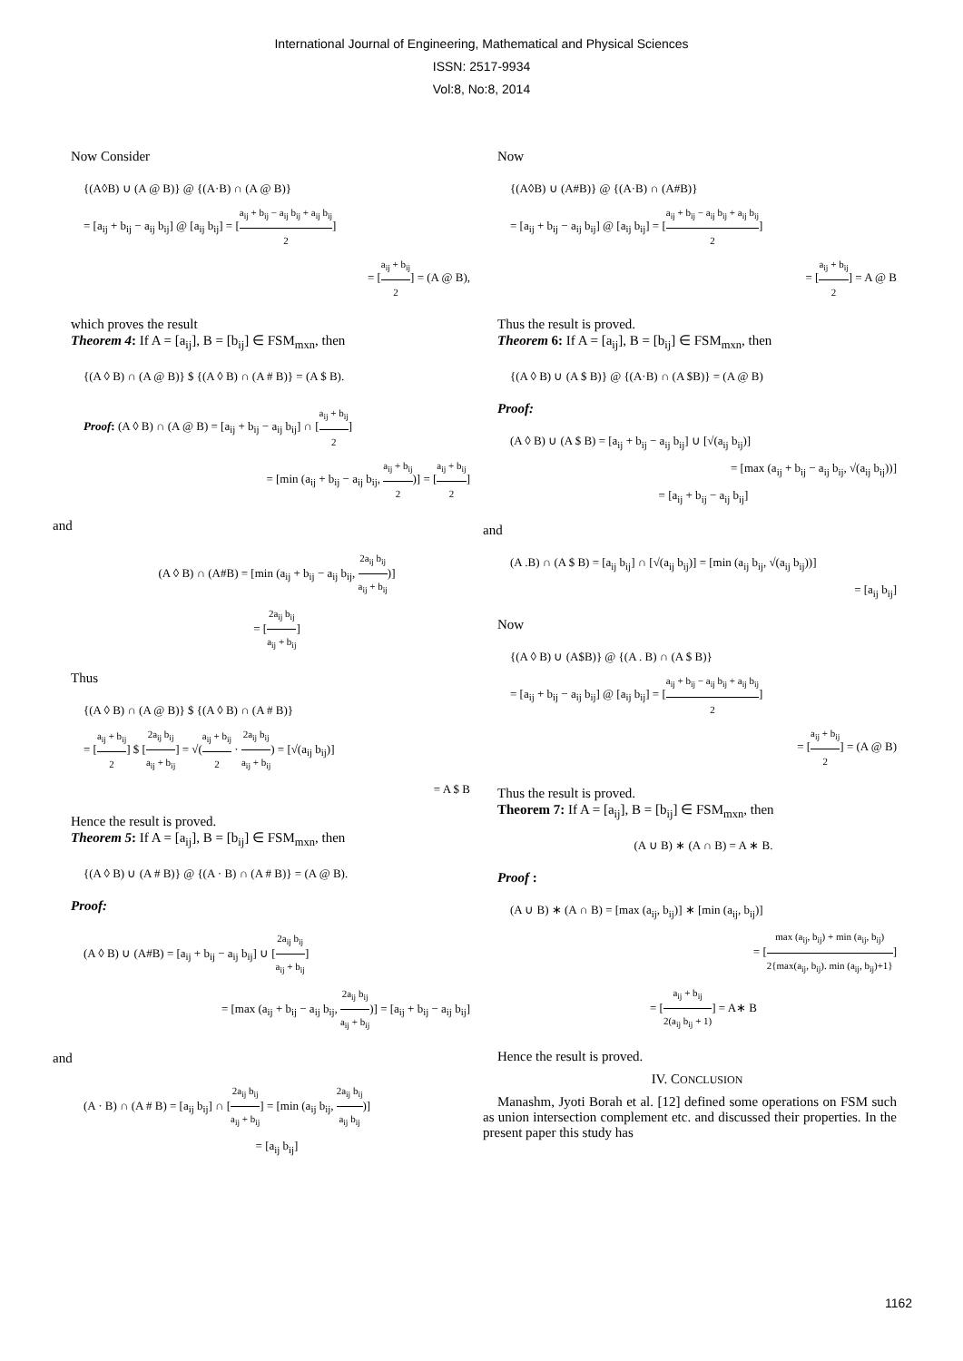International Journal of Engineering, Mathematical and Physical Sciences
ISSN: 2517-9934
Vol:8, No:8, 2014
Now Consider
{(A◊B) ∪ (A @ B)} @ {(A·B) ∩ (A @ B)}
= [a<sub>ij</sub> + b<sub>ij</sub> − a<sub>ij</sub> b<sub>ij</sub>] @ [a<sub>ij</sub> b<sub>ij</sub>] = [a<sub>ij</sub> + b<sub>ij</sub> − a<sub>ij</sub> b<sub>ij</sub> + a<sub>ij</sub> b<sub>ij</sub> 2]
= [a<sub>ij</sub> + b<sub>ij</sub> 2] = (A @ B),
which proves the result
Theorem 4: If A = [a<sub>ij</sub>], B = [b<sub>ij</sub>] ∈ FSM<sub>mxn</sub>, then
{(A ◊ B) ∩ (A @ B)} $ {(A ◊ B) ∩ (A # B)} = (A $ B).
Proof: (A ◊ B) ∩ (A @ B) = [a<sub>ij</sub> + b<sub>ij</sub> − a<sub>ij</sub> b<sub>ij</sub>] ∩ [a<sub>ij</sub> + b<sub>ij</sub> 2]
= [min (a<sub>ij</sub> + b<sub>ij</sub> − a<sub>ij</sub> b<sub>ij</sub>, a<sub>ij</sub> + b<sub>ij</sub> 2)] = [a<sub>ij</sub> + b<sub>ij</sub> 2]
and
(A ◊ B) ∩ (A#B) = [min (a<sub>ij</sub> + b<sub>ij</sub> − a<sub>ij</sub> b<sub>ij</sub>, 2a<sub>ij</sub> b<sub>ij</sub> a<sub>ij</sub> + b<sub>ij</sub>)]
= [2a<sub>ij</sub> b<sub>ij</sub> a<sub>ij</sub> + b<sub>ij</sub>]
Thus
{(A ◊ B) ∩ (A @ B)} $ {(A ◊ B) ∩ (A # B)}
= [a<sub>ij</sub> + b<sub>ij</sub> 2] $ [2a<sub>ij</sub> b<sub>ij</sub> a<sub>ij</sub> + b<sub>ij</sub>] = √(a<sub>ij</sub> + b<sub>ij</sub> 2 · 2a<sub>ij</sub> b<sub>ij</sub> a<sub>ij</sub> + b<sub>ij</sub>) = [√(a<sub>ij</sub> b<sub>ij</sub>)]
= A $ B
Hence the result is proved.
Theorem 5: If A = [a<sub>ij</sub>], B = [b<sub>ij</sub>] ∈ FSM<sub>mxn</sub>, then
{(A ◊ B) ∪ (A # B)} @ {(A · B) ∩ (A # B)} = (A @ B).
Proof:
(A ◊ B) ∪ (A#B) = [a<sub>ij</sub> + b<sub>ij</sub> − a<sub>ij</sub> b<sub>ij</sub>] ∪ [2a<sub>ij</sub> b<sub>ij</sub> a<sub>ij</sub> + b<sub>ij</sub>]
= [max (a<sub>ij</sub> + b<sub>ij</sub> − a<sub>ij</sub> b<sub>ij</sub>, 2a<sub>ij</sub> b<sub>ij</sub> a<sub>ij</sub> + b<sub>ij</sub>)] = [a<sub>ij</sub> + b<sub>ij</sub> − a<sub>ij</sub> b<sub>ij</sub>]
and
(A · B) ∩ (A # B) = [a<sub>ij</sub> b<sub>ij</sub>] ∩ [2a<sub>ij</sub> b<sub>ij</sub> a<sub>ij</sub> + b<sub>ij</sub>] = [min (a<sub>ij</sub> b<sub>ij</sub>, 2a<sub>ij</sub> b<sub>ij</sub> a<sub>ij</sub> b<sub>ij</sub>)]
= [a<sub>ij</sub> b<sub>ij</sub>]
Now
{(A◊B) ∪ (A#B)} @ {(A·B) ∩ (A#B)}
= [a<sub>ij</sub> + b<sub>ij</sub> − a<sub>ij</sub> b<sub>ij</sub>] @ [a<sub>ij</sub> b<sub>ij</sub>] = [a<sub>ij</sub> + b<sub>ij</sub> − a<sub>ij</sub> b<sub>ij</sub> + a<sub>ij</sub> b<sub>ij</sub> 2]
= [a<sub>ij</sub> + b<sub>ij</sub> 2] = A @ B
Thus the result is proved.
Theorem 6: If A = [a<sub>ij</sub>], B = [b<sub>ij</sub>] ∈ FSM<sub>mxn</sub>, then
{(A ◊ B) ∪ (A $ B)} @ {(A·B) ∩ (A $B)} = (A @ B)
Proof:
(A ◊ B) ∪ (A $ B) = [a<sub>ij</sub> + b<sub>ij</sub> − a<sub>ij</sub> b<sub>ij</sub>] ∪ [√(a<sub>ij</sub> b<sub>ij</sub>)]
= [max (a<sub>ij</sub> + b<sub>ij</sub> − a<sub>ij</sub> b<sub>ij</sub>, √(a<sub>ij</sub> b<sub>ij</sub>))]
= [a<sub>ij</sub> + b<sub>ij</sub> − a<sub>ij</sub> b<sub>ij</sub>]
and
(A .B) ∩ (A $ B) = [a<sub>ij</sub> b<sub>ij</sub>] ∩ [√(a<sub>ij</sub> b<sub>ij</sub>)] = [min (a<sub>ij</sub> b<sub>ij</sub>, √(a<sub>ij</sub> b<sub>ij</sub>))]
= [a<sub>ij</sub> b<sub>ij</sub>]
Now
{(A ◊ B) ∪ (A$B)} @ {(A . B) ∩ (A $ B)}
= [a<sub>ij</sub> + b<sub>ij</sub> − a<sub>ij</sub> b<sub>ij</sub>] @ [a<sub>ij</sub> b<sub>ij</sub>] = [a<sub>ij</sub> + b<sub>ij</sub> − a<sub>ij</sub> b<sub>ij</sub> + a<sub>ij</sub> b<sub>ij</sub> 2]
= [a<sub>ij</sub> + b<sub>ij</sub> 2] = (A @ B)
Thus the result is proved.
Theorem 7: If A = [a<sub>ij</sub>], B = [b<sub>ij</sub>] ∈ FSM<sub>mxn</sub>, then
(A ∪ B) ∗ (A ∩ B) = A ∗ B.
Proof :
(A ∪ B) ∗ (A ∩ B) = [max (a<sub>ij</sub>, b<sub>ij</sub>)] ∗ [min (a<sub>ij</sub>, b<sub>ij</sub>)]
= [max (a<sub>ij</sub>, b<sub>ij</sub>) + min (a<sub>ij</sub>, b<sub>ij</sub>) 2{max(a<sub>ij</sub>, b<sub>ij</sub>). min (a<sub>ij</sub>, b<sub>ij</sub>)+1}]
= [a<sub>ij</sub> + b<sub>ij</sub> 2(a<sub>ij</sub> b<sub>ij</sub> + 1)] = A∗ B
Hence the result is proved.
IV. CONCLUSION
Manashm, Jyoti Borah et al. [12] defined some operations on FSM such as union intersection complement etc. and discussed their properties. In the present paper this study has
1162